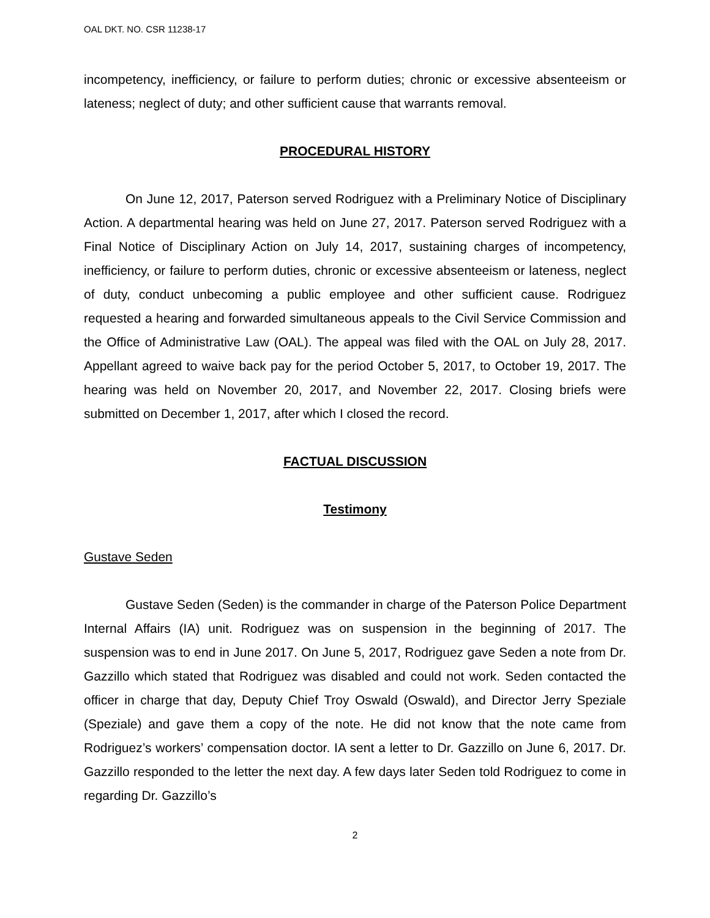OAL DKT. NO. CSR 11238-17
incompetency, inefficiency, or failure to perform duties; chronic or excessive absenteeism or lateness; neglect of duty; and other sufficient cause that warrants removal.
PROCEDURAL HISTORY
On June 12, 2017, Paterson served Rodriguez with a Preliminary Notice of Disciplinary Action. A departmental hearing was held on June 27, 2017. Paterson served Rodriguez with a Final Notice of Disciplinary Action on July 14, 2017, sustaining charges of incompetency, inefficiency, or failure to perform duties, chronic or excessive absenteeism or lateness, neglect of duty, conduct unbecoming a public employee and other sufficient cause. Rodriguez requested a hearing and forwarded simultaneous appeals to the Civil Service Commission and the Office of Administrative Law (OAL). The appeal was filed with the OAL on July 28, 2017. Appellant agreed to waive back pay for the period October 5, 2017, to October 19, 2017. The hearing was held on November 20, 2017, and November 22, 2017. Closing briefs were submitted on December 1, 2017, after which I closed the record.
FACTUAL DISCUSSION
Testimony
Gustave Seden
Gustave Seden (Seden) is the commander in charge of the Paterson Police Department Internal Affairs (IA) unit. Rodriguez was on suspension in the beginning of 2017. The suspension was to end in June 2017. On June 5, 2017, Rodriguez gave Seden a note from Dr. Gazzillo which stated that Rodriguez was disabled and could not work. Seden contacted the officer in charge that day, Deputy Chief Troy Oswald (Oswald), and Director Jerry Speziale (Speziale) and gave them a copy of the note. He did not know that the note came from Rodriguez’s workers’ compensation doctor. IA sent a letter to Dr. Gazzillo on June 6, 2017. Dr. Gazzillo responded to the letter the next day. A few days later Seden told Rodriguez to come in regarding Dr. Gazzillo’s
2